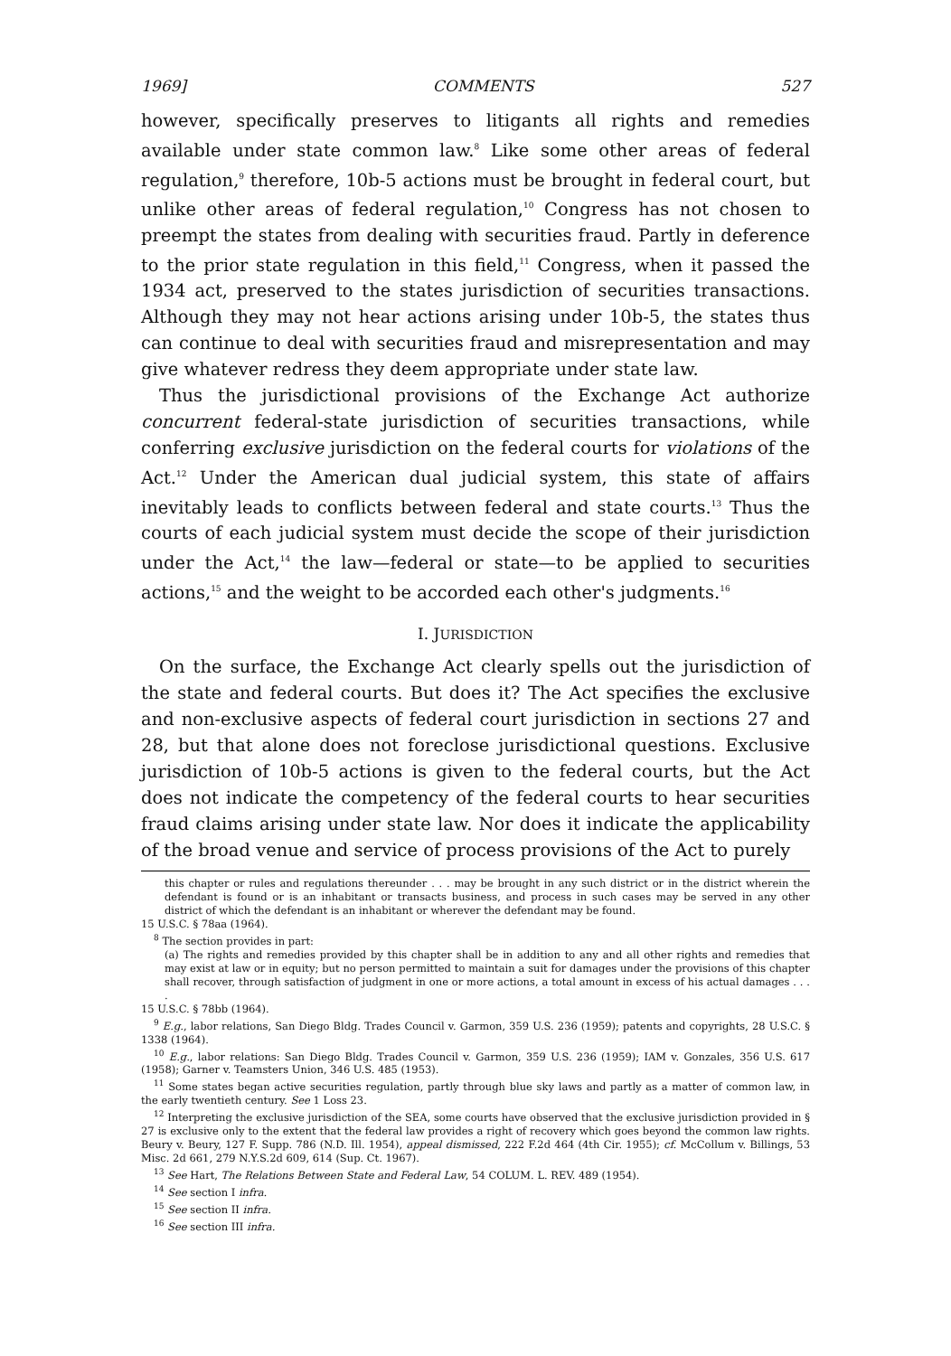1969] COMMENTS 527
however, specifically preserves to litigants all rights and remedies available under state common law.<sup>8</sup> Like some other areas of federal regulation,<sup>9</sup> therefore, 10b-5 actions must be brought in federal court, but unlike other areas of federal regulation,<sup>10</sup> Congress has not chosen to preempt the states from dealing with securities fraud. Partly in deference to the prior state regulation in this field,<sup>11</sup> Congress, when it passed the 1934 act, preserved to the states jurisdiction of securities transactions. Although they may not hear actions arising under 10b-5, the states thus can continue to deal with securities fraud and misrepresentation and may give whatever redress they deem appropriate under state law.
Thus the jurisdictional provisions of the Exchange Act authorize concurrent federal-state jurisdiction of securities transactions, while conferring exclusive jurisdiction on the federal courts for violations of the Act.<sup>12</sup> Under the American dual judicial system, this state of affairs inevitably leads to conflicts between federal and state courts.<sup>13</sup> Thus the courts of each judicial system must decide the scope of their jurisdiction under the Act,<sup>14</sup> the law—federal or state—to be applied to securities actions,<sup>15</sup> and the weight to be accorded each other's judgments.<sup>16</sup>
I. JURISDICTION
On the surface, the Exchange Act clearly spells out the jurisdiction of the state and federal courts. But does it? The Act specifies the exclusive and non-exclusive aspects of federal court jurisdiction in sections 27 and 28, but that alone does not foreclose jurisdictional questions. Exclusive jurisdiction of 10b-5 actions is given to the federal courts, but the Act does not indicate the competency of the federal courts to hear securities fraud claims arising under state law. Nor does it indicate the applicability of the broad venue and service of process provisions of the Act to purely
this chapter or rules and regulations thereunder . . . may be brought in any such district or in the district wherein the defendant is found or is an inhabitant or transacts business, and process in such cases may be served in any other district of which the defendant is an inhabitant or wherever the defendant may be found.
15 U.S.C. § 78aa (1964).
<sup>8</sup> The section provides in part:
(a) The rights and remedies provided by this chapter shall be in addition to any and all other rights and remedies that may exist at law or in equity; but no person permitted to maintain a suit for damages under the provisions of this chapter shall recover, through satisfaction of judgment in one or more actions, a total amount in excess of his actual damages . . . .
15 U.S.C. § 78bb (1964).
<sup>9</sup> E.g., labor relations, San Diego Bldg. Trades Council v. Garmon, 359 U.S. 236 (1959); patents and copyrights, 28 U.S.C. § 1338 (1964).
<sup>10</sup> E.g., labor relations: San Diego Bldg. Trades Council v. Garmon, 359 U.S. 236 (1959); IAM v. Gonzales, 356 U.S. 617 (1958); Garner v. Teamsters Union, 346 U.S. 485 (1953).
<sup>11</sup> Some states began active securities regulation, partly through blue sky laws and partly as a matter of common law, in the early twentieth century. See 1 Loss 23.
<sup>12</sup> Interpreting the exclusive jurisdiction of the SEA, some courts have observed that the exclusive jurisdiction provided in § 27 is exclusive only to the extent that the federal law provides a right of recovery which goes beyond the common law rights. Beury v. Beury, 127 F. Supp. 786 (N.D. Ill. 1954), appeal dismissed, 222 F.2d 464 (4th Cir. 1955); cf. McCollum v. Billings, 53 Misc. 2d 661, 279 N.Y.S.2d 609, 614 (Sup. Ct. 1967).
<sup>13</sup> See Hart, The Relations Between State and Federal Law, 54 COLUM. L. REV. 489 (1954).
<sup>14</sup> See section I infra.
<sup>15</sup> See section II infra.
<sup>16</sup> See section III infra.